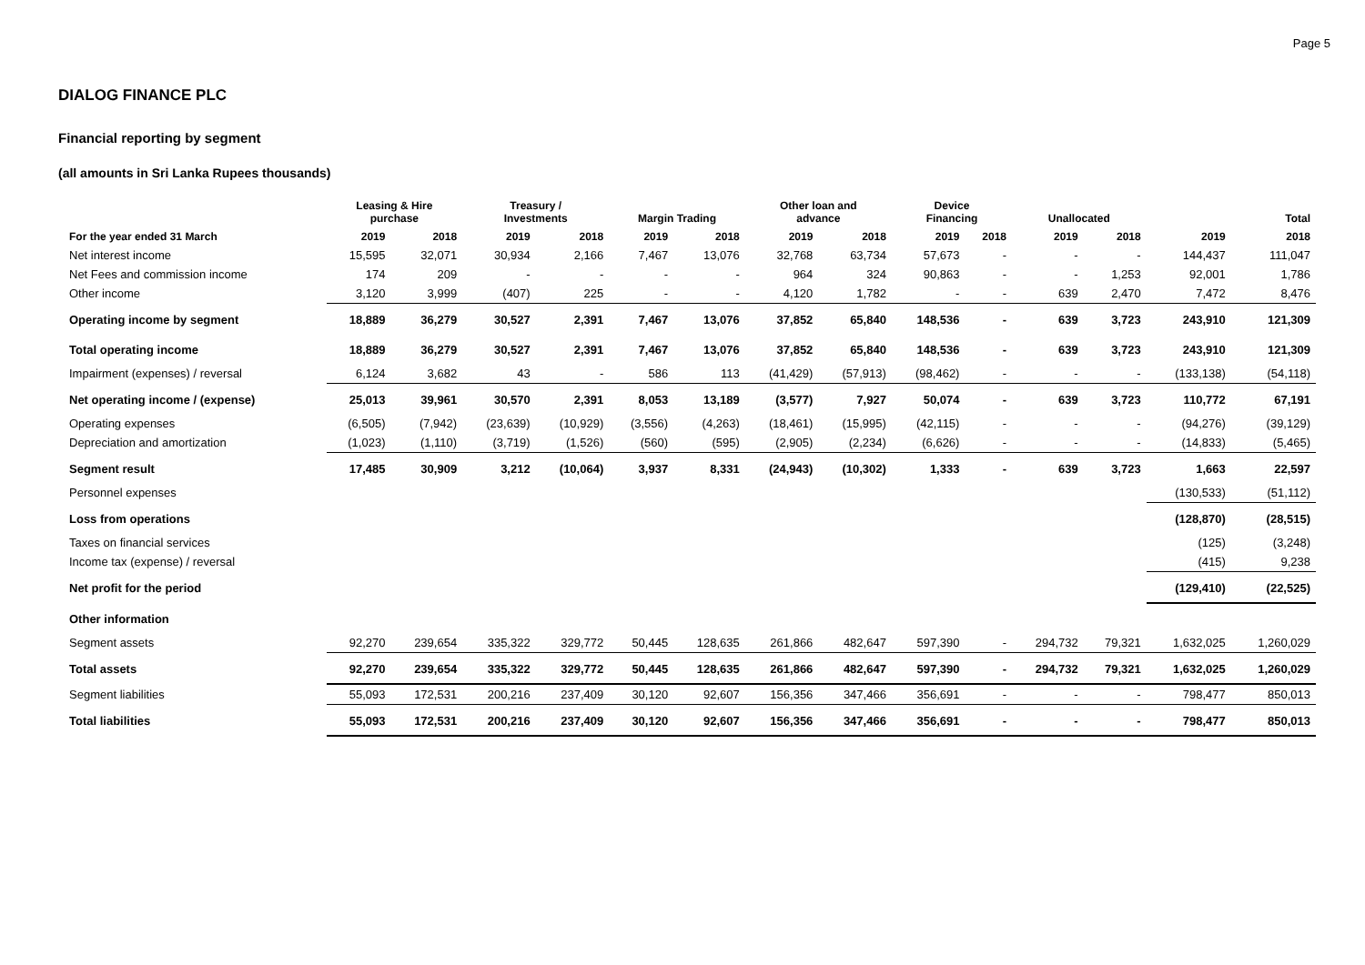Page 5
DIALOG FINANCE PLC
Financial reporting by segment
(all amounts in Sri Lanka Rupees thousands)
| | Leasing & Hire purchase | | Treasury / Investments | | Margin Trading | | Other loan and advance | | Device Financing | | Unallocated | | | Total |
| --- | --- | --- | --- | --- | --- | --- | --- | --- | --- | --- | --- | --- | --- | --- |
| For the year ended 31 March | 2019 | 2018 | 2019 | 2018 | 2019 | 2018 | 2019 | 2018 | 2019 | 2018 | 2019 | 2018 | 2019 | 2018 |
| Net interest income | 15,595 | 32,071 | 30,934 | 2,166 | 7,467 | 13,076 | 32,768 | 63,734 | 57,673 | - | - | - | 144,437 | 111,047 |
| Net Fees and commission income | 174 | 209 | - | - | - | - | 964 | 324 | 90,863 | - | - | 1,253 | 92,001 | 1,786 |
| Other income | 3,120 | 3,999 | (407) | 225 | - | - | 4,120 | 1,782 | - | - | 639 | 2,470 | 7,472 | 8,476 |
| Operating income by segment | 18,889 | 36,279 | 30,527 | 2,391 | 7,467 | 13,076 | 37,852 | 65,840 | 148,536 | - | 639 | 3,723 | 243,910 | 121,309 |
| Total operating income | 18,889 | 36,279 | 30,527 | 2,391 | 7,467 | 13,076 | 37,852 | 65,840 | 148,536 | - | 639 | 3,723 | 243,910 | 121,309 |
| Impairment (expenses) / reversal | 6,124 | 3,682 | 43 | - | 586 | 113 | (41,429) | (57,913) | (98,462) | - | - | - | (133,138) | (54,118) |
| Net operating income / (expense) | 25,013 | 39,961 | 30,570 | 2,391 | 8,053 | 13,189 | (3,577) | 7,927 | 50,074 | - | 639 | 3,723 | 110,772 | 67,191 |
| Operating expenses | (6,505) | (7,942) | (23,639) | (10,929) | (3,556) | (4,263) | (18,461) | (15,995) | (42,115) | - | - | - | (94,276) | (39,129) |
| Depreciation and amortization | (1,023) | (1,110) | (3,719) | (1,526) | (560) | (595) | (2,905) | (2,234) | (6,626) | - | - | - | (14,833) | (5,465) |
| Segment result | 17,485 | 30,909 | 3,212 | (10,064) | 3,937 | 8,331 | (24,943) | (10,302) | 1,333 | - | 639 | 3,723 | 1,663 | 22,597 |
| Personnel expenses | | | | | | | | | | | | | (130,533) | (51,112) |
| Loss from operations | | | | | | | | | | | | | (128,870) | (28,515) |
| Taxes on financial services | | | | | | | | | | | | | (125) | (3,248) |
| Income tax (expense) / reversal | | | | | | | | | | | | | (415) | 9,238 |
| Net profit for the period | | | | | | | | | | | | | (129,410) | (22,525) |
| Other information | | | | | | | | | | | | | | |
| Segment assets | 92,270 | 239,654 | 335,322 | 329,772 | 50,445 | 128,635 | 261,866 | 482,647 | 597,390 | - | 294,732 | 79,321 | 1,632,025 | 1,260,029 |
| Total assets | 92,270 | 239,654 | 335,322 | 329,772 | 50,445 | 128,635 | 261,866 | 482,647 | 597,390 | - | 294,732 | 79,321 | 1,632,025 | 1,260,029 |
| Segment liabilities | 55,093 | 172,531 | 200,216 | 237,409 | 30,120 | 92,607 | 156,356 | 347,466 | 356,691 | - | - | - | 798,477 | 850,013 |
| Total liabilities | 55,093 | 172,531 | 200,216 | 237,409 | 30,120 | 92,607 | 156,356 | 347,466 | 356,691 | - | - | - | 798,477 | 850,013 |